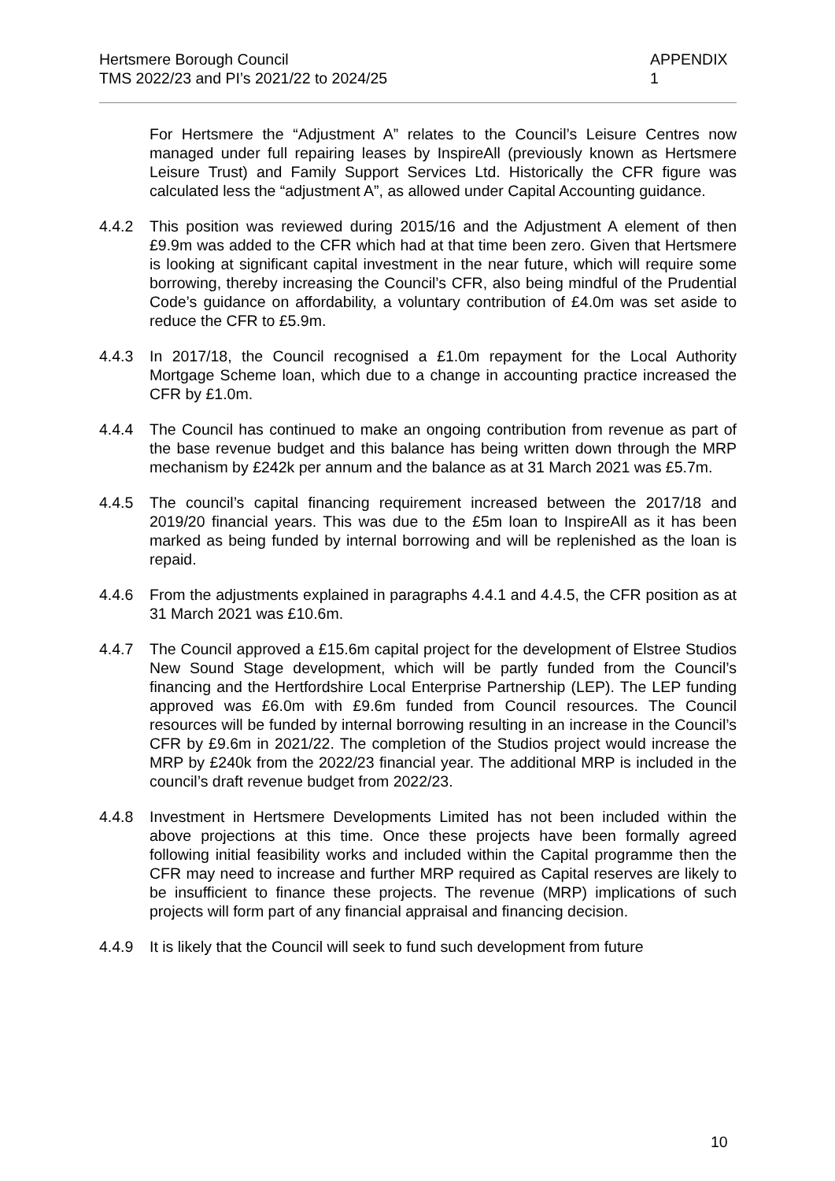Hertsmere Borough Council
TMS 2022/23 and PI’s 2021/22 to 2024/25
APPENDIX 1
For Hertsmere the “Adjustment A” relates to the Council’s Leisure Centres now managed under full repairing leases by InspireAll (previously known as Hertsmere Leisure Trust) and Family Support Services Ltd. Historically the CFR figure was calculated less the “adjustment A”, as allowed under Capital Accounting guidance.
4.4.2 This position was reviewed during 2015/16 and the Adjustment A element of then £9.9m was added to the CFR which had at that time been zero. Given that Hertsmere is looking at significant capital investment in the near future, which will require some borrowing, thereby increasing the Council’s CFR, also being mindful of the Prudential Code’s guidance on affordability, a voluntary contribution of £4.0m was set aside to reduce the CFR to £5.9m.
4.4.3 In 2017/18, the Council recognised a £1.0m repayment for the Local Authority Mortgage Scheme loan, which due to a change in accounting practice increased the CFR by £1.0m.
4.4.4 The Council has continued to make an ongoing contribution from revenue as part of the base revenue budget and this balance has being written down through the MRP mechanism by £242k per annum and the balance as at 31 March 2021 was £5.7m.
4.4.5 The council’s capital financing requirement increased between the 2017/18 and 2019/20 financial years. This was due to the £5m loan to InspireAll as it has been marked as being funded by internal borrowing and will be replenished as the loan is repaid.
4.4.6 From the adjustments explained in paragraphs 4.4.1 and 4.4.5, the CFR position as at 31 March 2021 was £10.6m.
4.4.7 The Council approved a £15.6m capital project for the development of Elstree Studios New Sound Stage development, which will be partly funded from the Council’s financing and the Hertfordshire Local Enterprise Partnership (LEP). The LEP funding approved was £6.0m with £9.6m funded from Council resources. The Council resources will be funded by internal borrowing resulting in an increase in the Council’s CFR by £9.6m in 2021/22. The completion of the Studios project would increase the MRP by £240k from the 2022/23 financial year. The additional MRP is included in the council’s draft revenue budget from 2022/23.
4.4.8 Investment in Hertsmere Developments Limited has not been included within the above projections at this time. Once these projects have been formally agreed following initial feasibility works and included within the Capital programme then the CFR may need to increase and further MRP required as Capital reserves are likely to be insufficient to finance these projects. The revenue (MRP) implications of such projects will form part of any financial appraisal and financing decision.
4.4.9 It is likely that the Council will seek to fund such development from future
10